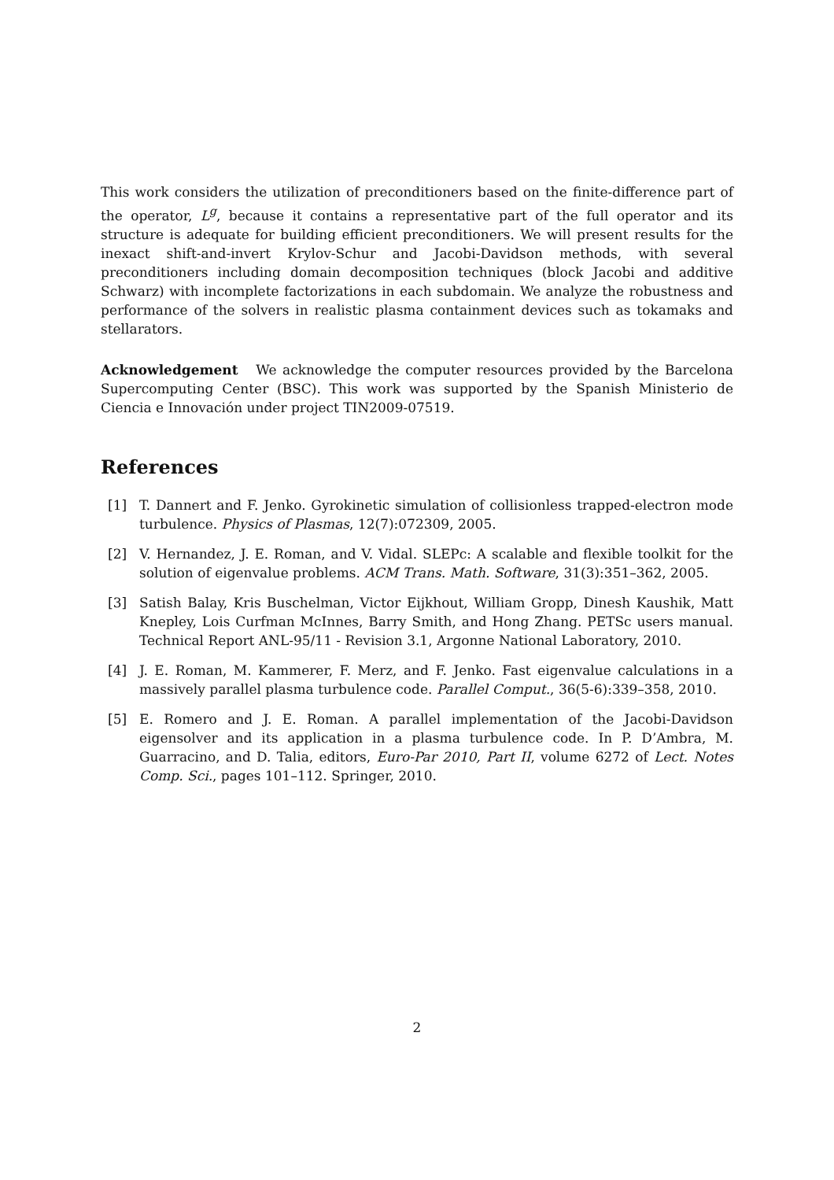This work considers the utilization of preconditioners based on the finite-difference part of the operator, L<sup>g</sup>, because it contains a representative part of the full operator and its structure is adequate for building efficient preconditioners. We will present results for the inexact shift-and-invert Krylov-Schur and Jacobi-Davidson methods, with several preconditioners including domain decomposition techniques (block Jacobi and additive Schwarz) with incomplete factorizations in each subdomain. We analyze the robustness and performance of the solvers in realistic plasma containment devices such as tokamaks and stellarators.
Acknowledgement We acknowledge the computer resources provided by the Barcelona Supercomputing Center (BSC). This work was supported by the Spanish Ministerio de Ciencia e Innovación under project TIN2009-07519.
References
[1] T. Dannert and F. Jenko. Gyrokinetic simulation of collisionless trapped-electron mode turbulence. Physics of Plasmas, 12(7):072309, 2005.
[2] V. Hernandez, J. E. Roman, and V. Vidal. SLEPc: A scalable and flexible toolkit for the solution of eigenvalue problems. ACM Trans. Math. Software, 31(3):351–362, 2005.
[3] Satish Balay, Kris Buschelman, Victor Eijkhout, William Gropp, Dinesh Kaushik, Matt Knepley, Lois Curfman McInnes, Barry Smith, and Hong Zhang. PETSc users manual. Technical Report ANL-95/11 - Revision 3.1, Argonne National Laboratory, 2010.
[4] J. E. Roman, M. Kammerer, F. Merz, and F. Jenko. Fast eigenvalue calculations in a massively parallel plasma turbulence code. Parallel Comput., 36(5-6):339–358, 2010.
[5] E. Romero and J. E. Roman. A parallel implementation of the Jacobi-Davidson eigensolver and its application in a plasma turbulence code. In P. D’Ambra, M. Guarracino, and D. Talia, editors, Euro-Par 2010, Part II, volume 6272 of Lect. Notes Comp. Sci., pages 101–112. Springer, 2010.
2